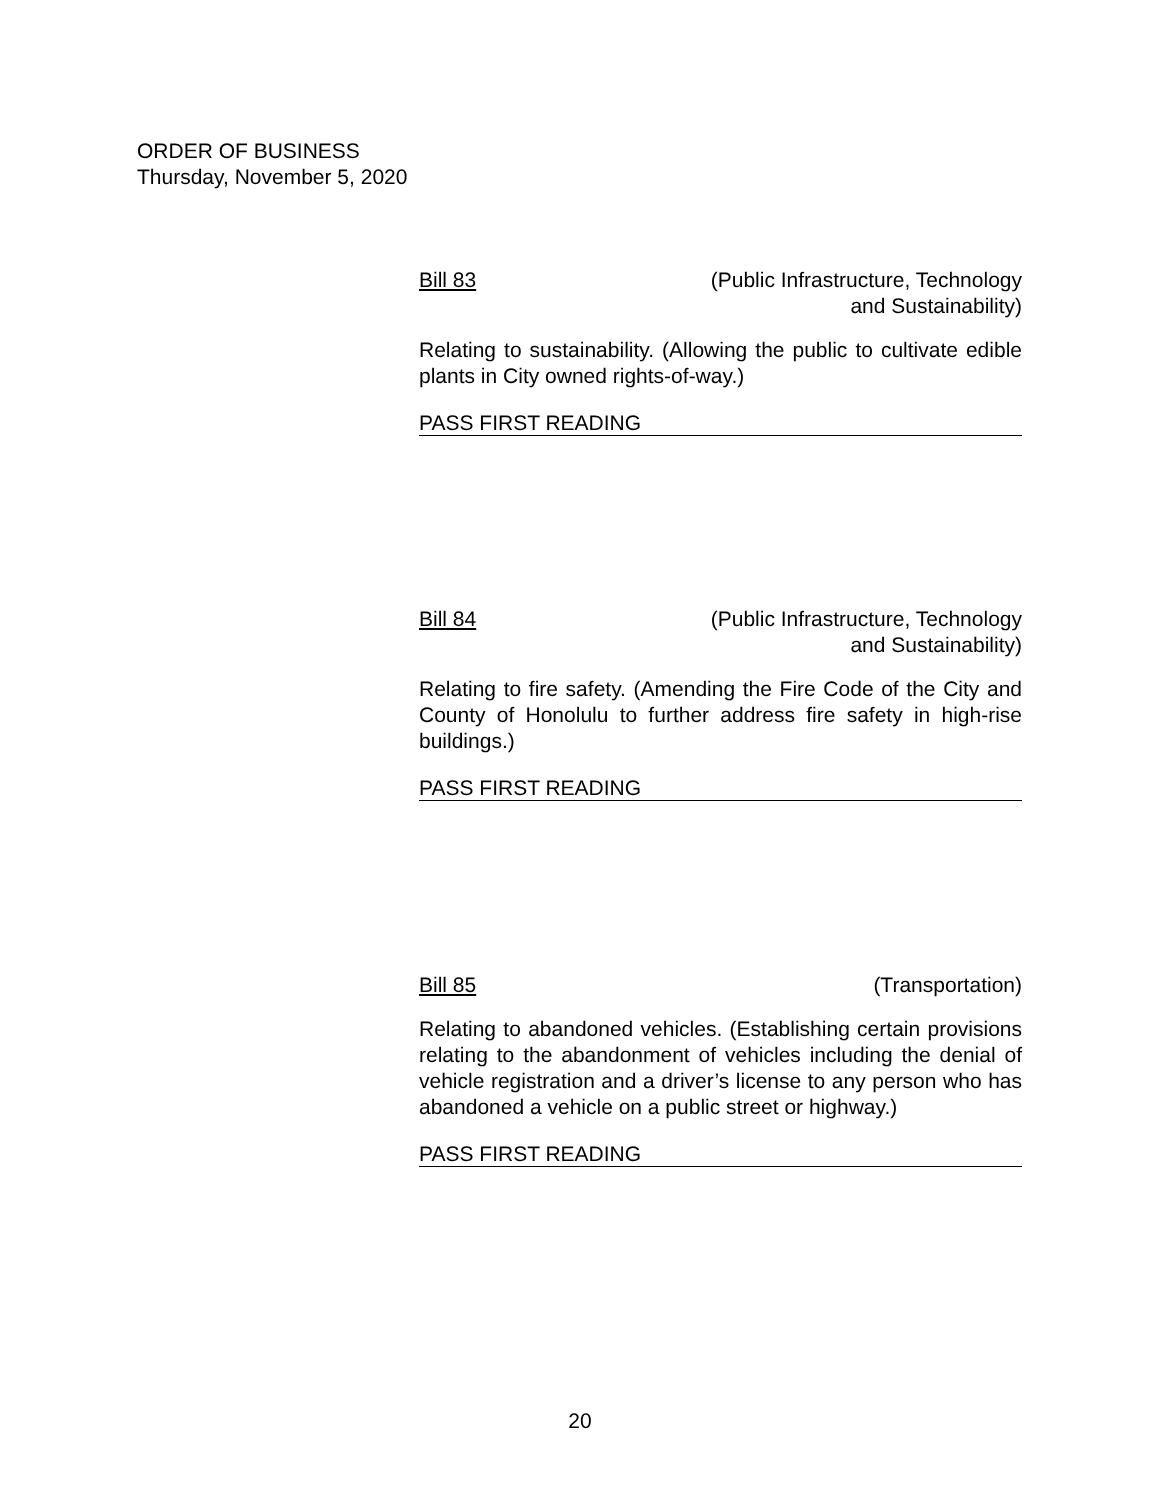ORDER OF BUSINESS
Thursday, November 5, 2020
Bill 83 (Public Infrastructure, Technology
and Sustainability)
Relating to sustainability. (Allowing the public to cultivate edible plants in City owned rights-of-way.)
PASS FIRST READING
Bill 84 (Public Infrastructure, Technology
and Sustainability)
Relating to fire safety. (Amending the Fire Code of the City and County of Honolulu to further address fire safety in high-rise buildings.)
PASS FIRST READING
Bill 85 (Transportation)
Relating to abandoned vehicles. (Establishing certain provisions relating to the abandonment of vehicles including the denial of vehicle registration and a driver’s license to any person who has abandoned a vehicle on a public street or highway.)
PASS FIRST READING
20